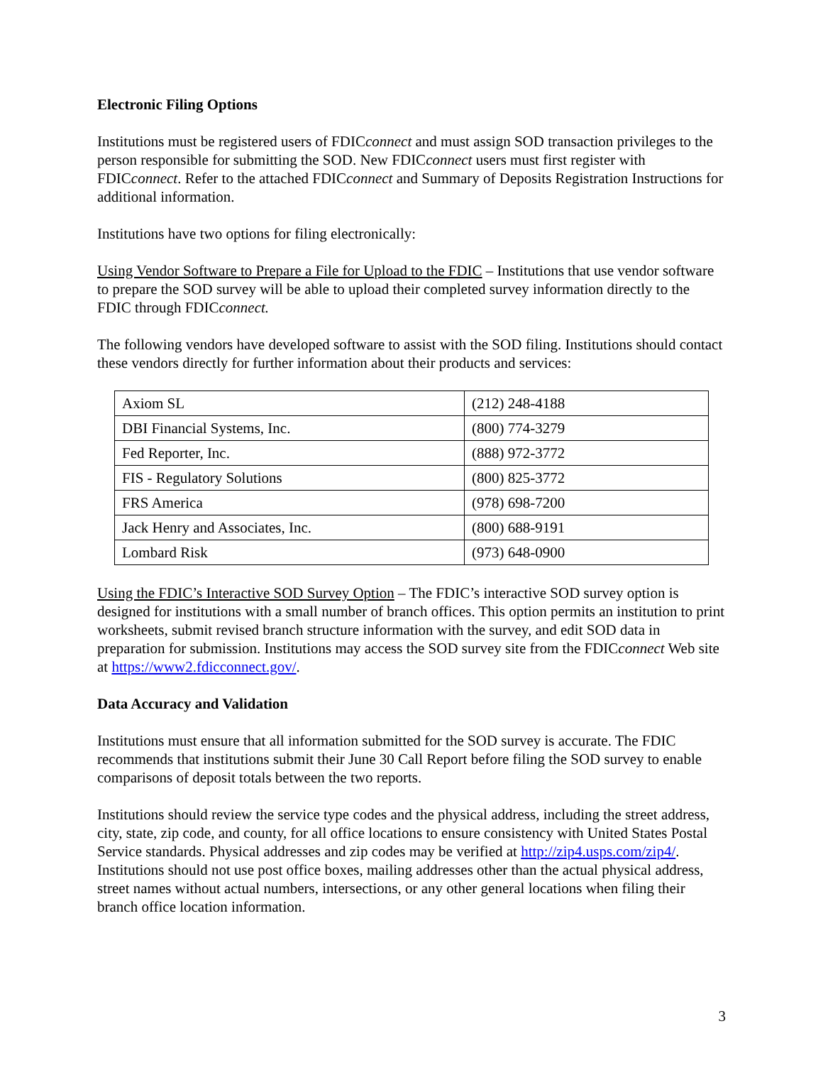Electronic Filing Options
Institutions must be registered users of FDICconnect and must assign SOD transaction privileges to the person responsible for submitting the SOD. New FDICconnect users must first register with FDICconnect. Refer to the attached FDICconnect and Summary of Deposits Registration Instructions for additional information.
Institutions have two options for filing electronically:
Using Vendor Software to Prepare a File for Upload to the FDIC – Institutions that use vendor software to prepare the SOD survey will be able to upload their completed survey information directly to the FDIC through FDICconnect.
The following vendors have developed software to assist with the SOD filing. Institutions should contact these vendors directly for further information about their products and services:
| Axiom SL | (212) 248-4188 |
| DBI Financial Systems, Inc. | (800) 774-3279 |
| Fed Reporter, Inc. | (888) 972-3772 |
| FIS - Regulatory Solutions | (800) 825-3772 |
| FRS America | (978) 698-7200 |
| Jack Henry and Associates, Inc. | (800) 688-9191 |
| Lombard Risk | (973) 648-0900 |
Using the FDIC’s Interactive SOD Survey Option – The FDIC’s interactive SOD survey option is designed for institutions with a small number of branch offices. This option permits an institution to print worksheets, submit revised branch structure information with the survey, and edit SOD data in preparation for submission. Institutions may access the SOD survey site from the FDICconnect Web site at https://www2.fdicconnect.gov/.
Data Accuracy and Validation
Institutions must ensure that all information submitted for the SOD survey is accurate. The FDIC recommends that institutions submit their June 30 Call Report before filing the SOD survey to enable comparisons of deposit totals between the two reports.
Institutions should review the service type codes and the physical address, including the street address, city, state, zip code, and county, for all office locations to ensure consistency with United States Postal Service standards. Physical addresses and zip codes may be verified at http://zip4.usps.com/zip4/. Institutions should not use post office boxes, mailing addresses other than the actual physical address, street names without actual numbers, intersections, or any other general locations when filing their branch office location information.
3